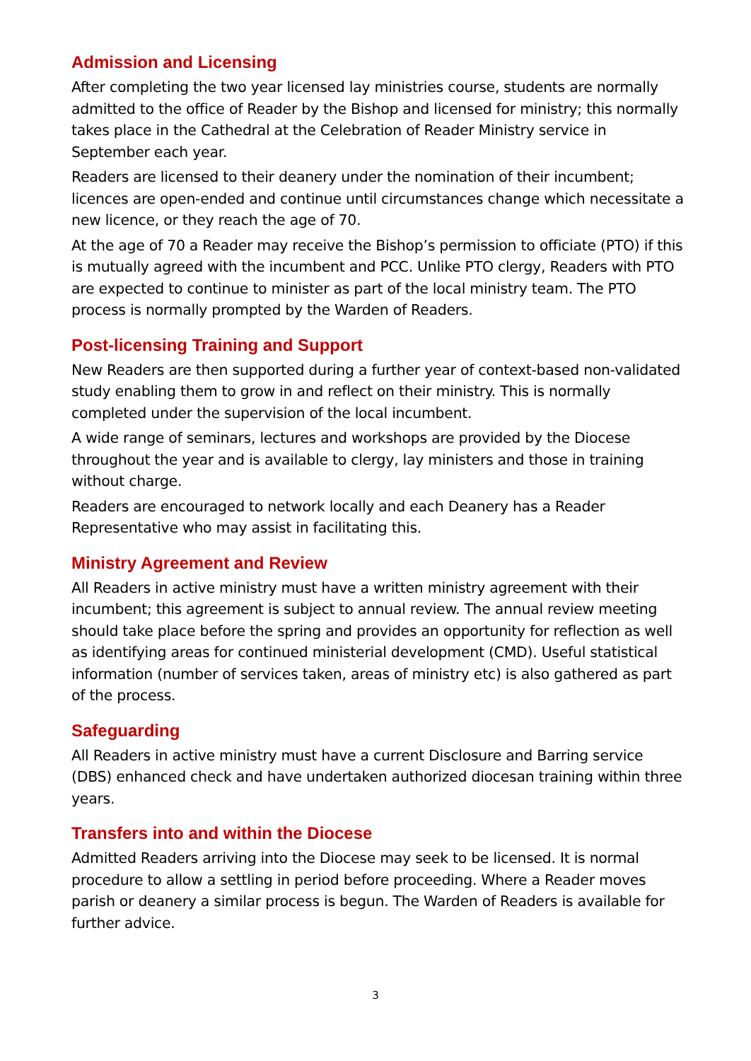Admission and Licensing
After completing the two year licensed lay ministries course, students are normally admitted to the office of Reader by the Bishop and licensed for ministry; this normally takes place in the Cathedral at the Celebration of Reader Ministry service in September each year.
Readers are licensed to their deanery under the nomination of their incumbent; licences are open-ended and continue until circumstances change which necessitate a new licence, or they reach the age of 70.
At the age of 70 a Reader may receive the Bishop’s permission to officiate (PTO) if this is mutually agreed with the incumbent and PCC. Unlike PTO clergy, Readers with PTO are expected to continue to minister as part of the local ministry team. The PTO process is normally prompted by the Warden of Readers.
Post-licensing Training and Support
New Readers are then supported during a further year of context-based non-validated study enabling them to grow in and reflect on their ministry. This is normally completed under the supervision of the local incumbent.
A wide range of seminars, lectures and workshops are provided by the Diocese throughout the year and is available to clergy, lay ministers and those in training without charge.
Readers are encouraged to network locally and each Deanery has a Reader Representative who may assist in facilitating this.
Ministry Agreement and Review
All Readers in active ministry must have a written ministry agreement with their incumbent; this agreement is subject to annual review. The annual review meeting should take place before the spring and provides an opportunity for reflection as well as identifying areas for continued ministerial development (CMD). Useful statistical information (number of services taken, areas of ministry etc) is also gathered as part of the process.
Safeguarding
All Readers in active ministry must have a current Disclosure and Barring service (DBS) enhanced check and have undertaken authorized diocesan training within three years.
Transfers into and within the Diocese
Admitted Readers arriving into the Diocese may seek to be licensed. It is normal procedure to allow a settling in period before proceeding. Where a Reader moves parish or deanery a similar process is begun. The Warden of Readers is available for further advice.
3